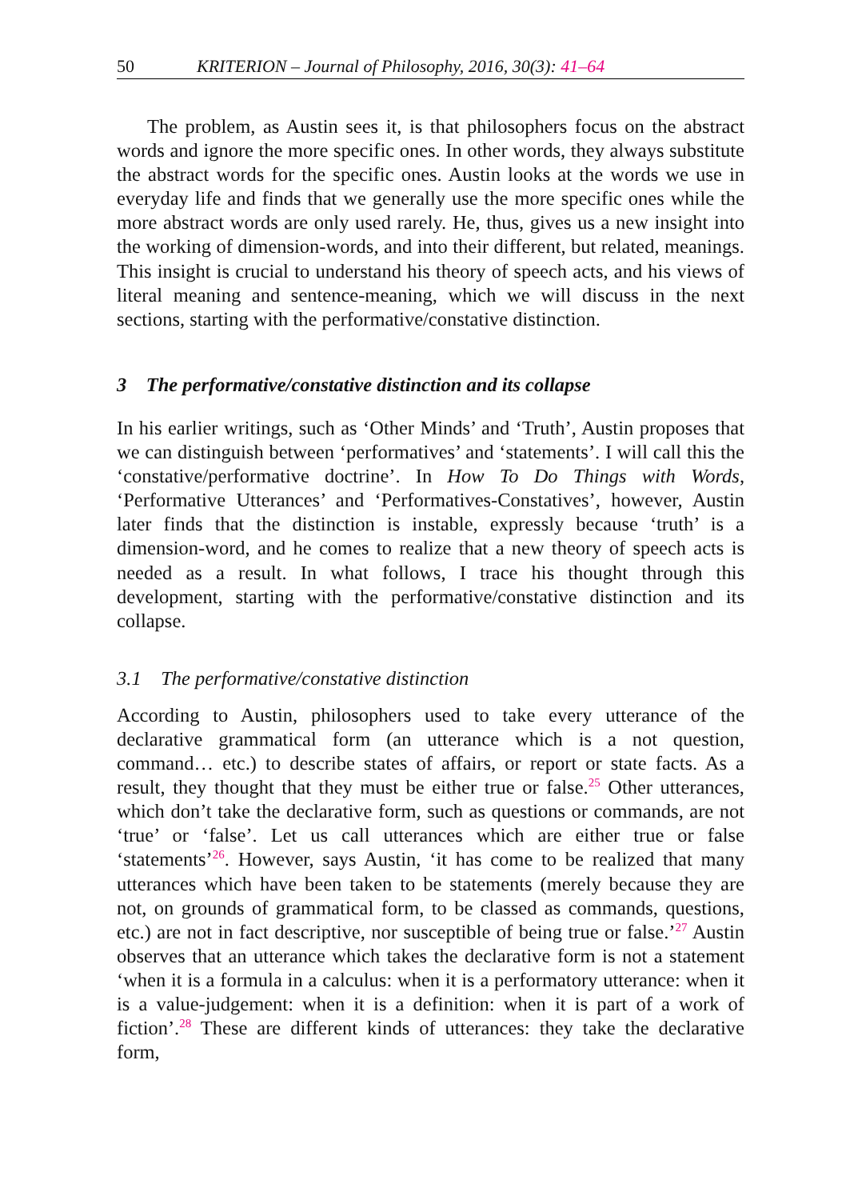50 KRITERION – Journal of Philosophy, 2016, 30(3): 41–64
The problem, as Austin sees it, is that philosophers focus on the abstract words and ignore the more specific ones. In other words, they always substitute the abstract words for the specific ones. Austin looks at the words we use in everyday life and finds that we generally use the more specific ones while the more abstract words are only used rarely. He, thus, gives us a new insight into the working of dimension-words, and into their different, but related, meanings. This insight is crucial to understand his theory of speech acts, and his views of literal meaning and sentence-meaning, which we will discuss in the next sections, starting with the performative/constative distinction.
3 The performative/constative distinction and its collapse
In his earlier writings, such as ‘Other Minds’ and ‘Truth’, Austin proposes that we can distinguish between ‘performatives’ and ‘statements’. I will call this the ‘constative/performative doctrine’. In How To Do Things with Words, ‘Performative Utterances’ and ‘Performatives-Constatives’, however, Austin later finds that the distinction is instable, expressly because ‘truth’ is a dimension-word, and he comes to realize that a new theory of speech acts is needed as a result. In what follows, I trace his thought through this development, starting with the performative/constative distinction and its collapse.
3.1 The performative/constative distinction
According to Austin, philosophers used to take every utterance of the declarative grammatical form (an utterance which is a not question, command… etc.) to describe states of affairs, or report or state facts. As a result, they thought that they must be either true or false.<sup>25</sup> Other utterances, which don’t take the declarative form, such as questions or commands, are not ‘true’ or ‘false’. Let us call utterances which are either true or false ‘statements’<sup>26</sup>. However, says Austin, ‘it has come to be realized that many utterances which have been taken to be statements (merely because they are not, on grounds of grammatical form, to be classed as commands, questions, etc.) are not in fact descriptive, nor susceptible of being true or false.’<sup>27</sup> Austin observes that an utterance which takes the declarative form is not a statement ‘when it is a formula in a calculus: when it is a performatory utterance: when it is a value-judgement: when it is a definition: when it is part of a work of fiction’.<sup>28</sup> These are different kinds of utterances: they take the declarative form,